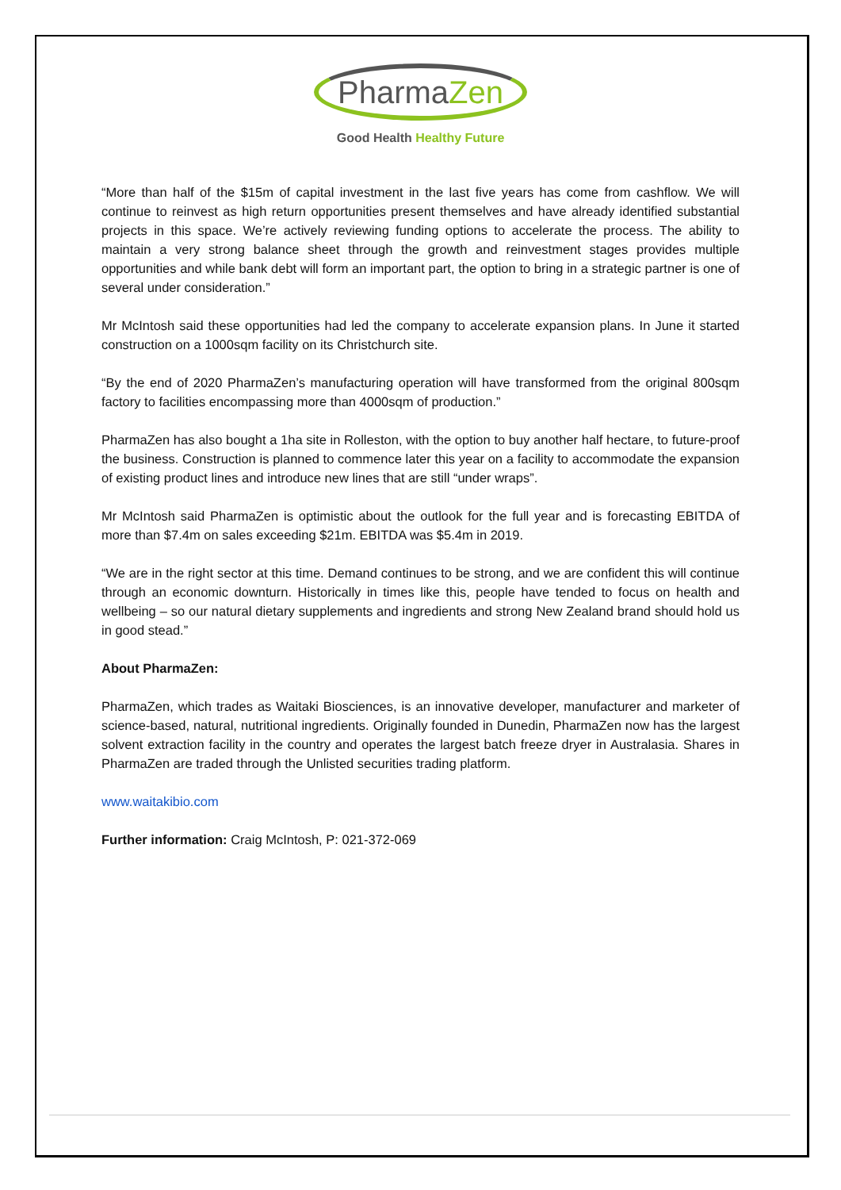PharmaZen
Good Health Healthy Future
“More than half of the $15m of capital investment in the last five years has come from cashflow. We will continue to reinvest as high return opportunities present themselves and have already identified substantial projects in this space. We’re actively reviewing funding options to accelerate the process. The ability to maintain a very strong balance sheet through the growth and reinvestment stages provides multiple opportunities and while bank debt will form an important part, the option to bring in a strategic partner is one of several under consideration.”
Mr McIntosh said these opportunities had led the company to accelerate expansion plans. In June it started construction on a 1000sqm facility on its Christchurch site.
“By the end of 2020 PharmaZen’s manufacturing operation will have transformed from the original 800sqm factory to facilities encompassing more than 4000sqm of production.”
PharmaZen has also bought a 1ha site in Rolleston, with the option to buy another half hectare, to future-proof the business. Construction is planned to commence later this year on a facility to accommodate the expansion of existing product lines and introduce new lines that are still “under wraps”.
Mr McIntosh said PharmaZen is optimistic about the outlook for the full year and is forecasting EBITDA of more than $7.4m on sales exceeding $21m. EBITDA was $5.4m in 2019.
“We are in the right sector at this time. Demand continues to be strong, and we are confident this will continue through an economic downturn. Historically in times like this, people have tended to focus on health and wellbeing – so our natural dietary supplements and ingredients and strong New Zealand brand should hold us in good stead.”
About PharmaZen:
PharmaZen, which trades as Waitaki Biosciences, is an innovative developer, manufacturer and marketer of science-based, natural, nutritional ingredients. Originally founded in Dunedin, PharmaZen now has the largest solvent extraction facility in the country and operates the largest batch freeze dryer in Australasia. Shares in PharmaZen are traded through the Unlisted securities trading platform.
www.waitakibio.com
Further information: Craig McIntosh, P: 021-372-069